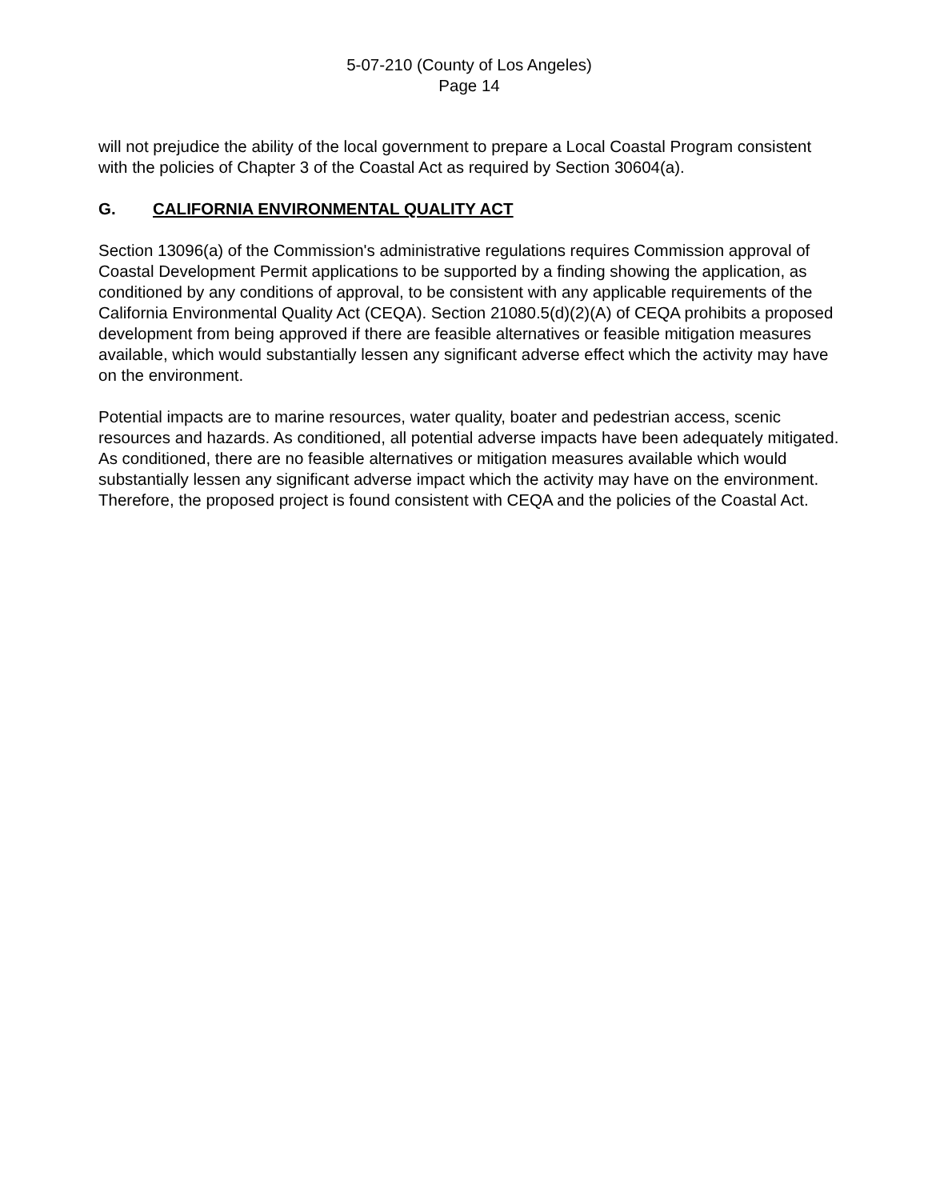5-07-210 (County of Los Angeles)
Page 14
will not prejudice the ability of the local government to prepare a Local Coastal Program consistent with the policies of Chapter 3 of the Coastal Act as required by Section 30604(a).
G. CALIFORNIA ENVIRONMENTAL QUALITY ACT
Section 13096(a) of the Commission's administrative regulations requires Commission approval of Coastal Development Permit applications to be supported by a finding showing the application, as conditioned by any conditions of approval, to be consistent with any applicable requirements of the California Environmental Quality Act (CEQA). Section 21080.5(d)(2)(A) of CEQA prohibits a proposed development from being approved if there are feasible alternatives or feasible mitigation measures available, which would substantially lessen any significant adverse effect which the activity may have on the environment.
Potential impacts are to marine resources, water quality, boater and pedestrian access, scenic resources and hazards. As conditioned, all potential adverse impacts have been adequately mitigated. As conditioned, there are no feasible alternatives or mitigation measures available which would substantially lessen any significant adverse impact which the activity may have on the environment. Therefore, the proposed project is found consistent with CEQA and the policies of the Coastal Act.